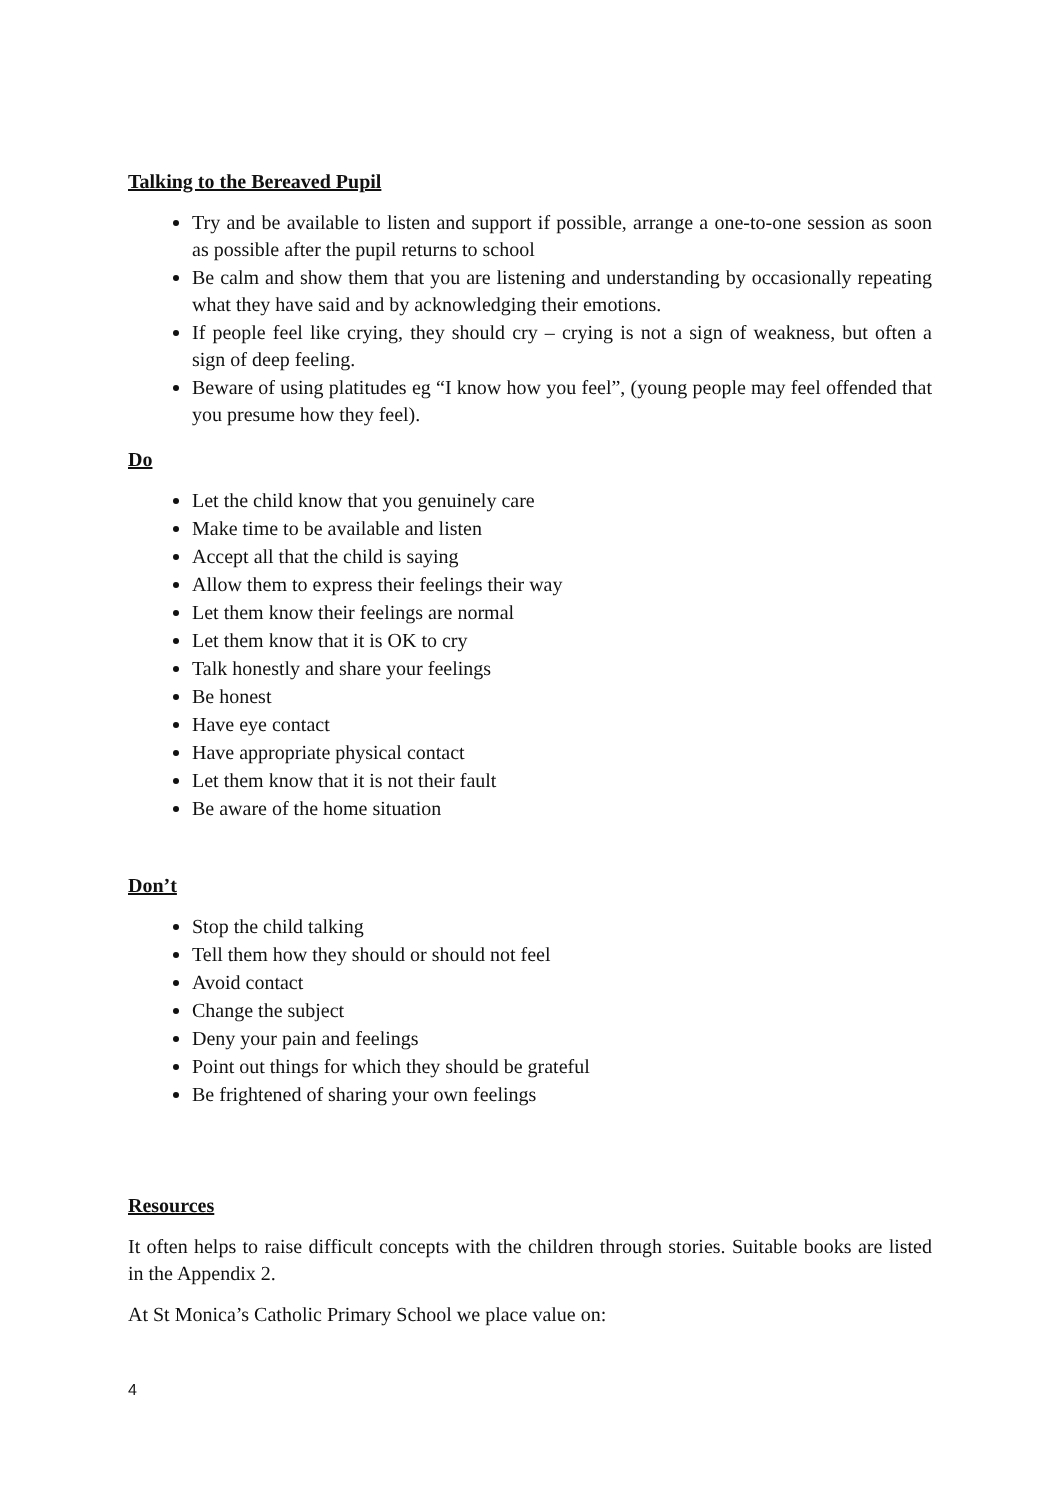Talking to the Bereaved Pupil
Try and be available to listen and support if possible, arrange a one-to-one session as soon as possible after the pupil returns to school
Be calm and show them that you are listening and understanding by occasionally repeating what they have said and by acknowledging their emotions.
If people feel like crying, they should cry – crying is not a sign of weakness, but often a sign of deep feeling.
Beware of using platitudes eg “I know how you feel”, (young people may feel offended that you presume how they feel).
Do
Let the child know that you genuinely care
Make time to be available and listen
Accept all that the child is saying
Allow them to express their feelings their way
Let them know their feelings are normal
Let them know that it is OK to cry
Talk honestly and share your feelings
Be honest
Have eye contact
Have appropriate physical contact
Let them know that it is not their fault
Be aware of the home situation
Don’t
Stop the child talking
Tell them how they should or should not feel
Avoid contact
Change the subject
Deny your pain and feelings
Point out things for which they should be grateful
Be frightened of sharing your own feelings
Resources
It often helps to raise difficult concepts with the children through stories. Suitable books are listed in the Appendix 2.
At St Monica’s Catholic Primary School we place value on:
4